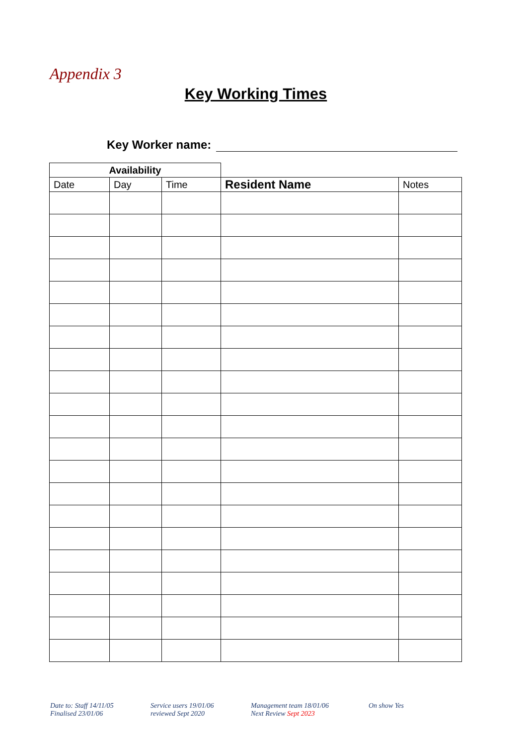Appendix 3
Key Working Times
Key Worker name:
| Availability | | | | |
| --- | --- | --- | --- | --- |
| Date | Day | Time | Resident Name | Notes |
Date to: Staff 14/11/05
Finalised 23/01/06
Service users 19/01/06
reviewed Sept 2020
Management team 18/01/06
Next Review Sept 2023
On show Yes